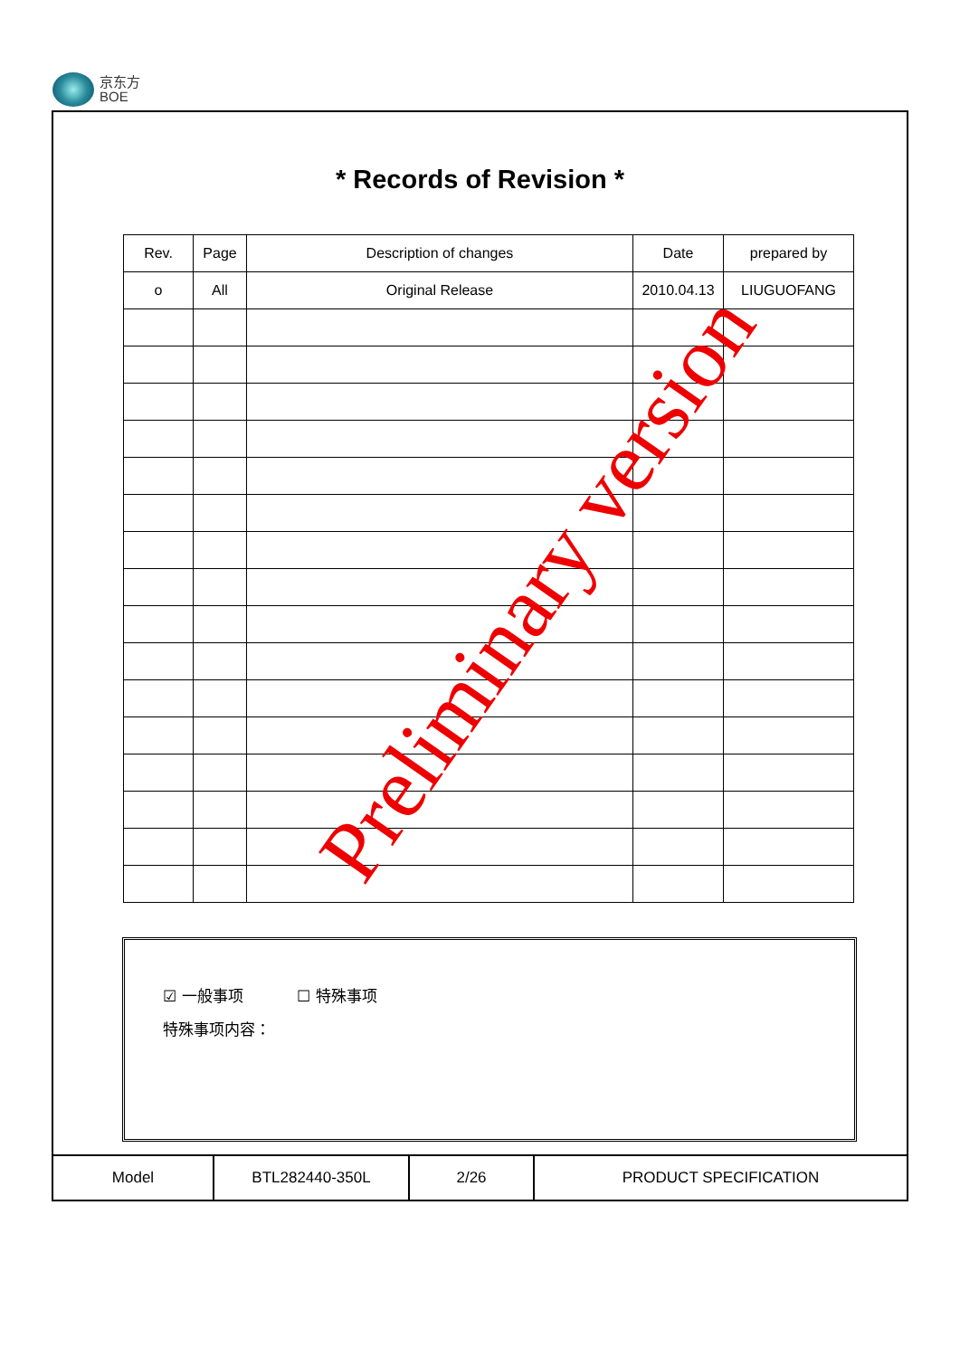京东方
BOE
* Records of Revision *
| Rev. | Page | Description of changes | Date | prepared by |
| --- | --- | --- | --- | --- |
| o | All | Original Release | 2010.04.13 | LIUGUOFANG |
☑ 一般事项 ☐ 特殊事项
特殊事项内容：
| Model | BTL282440-350L | 2/26 | PRODUCT SPECIFICATION |
Preliminary version